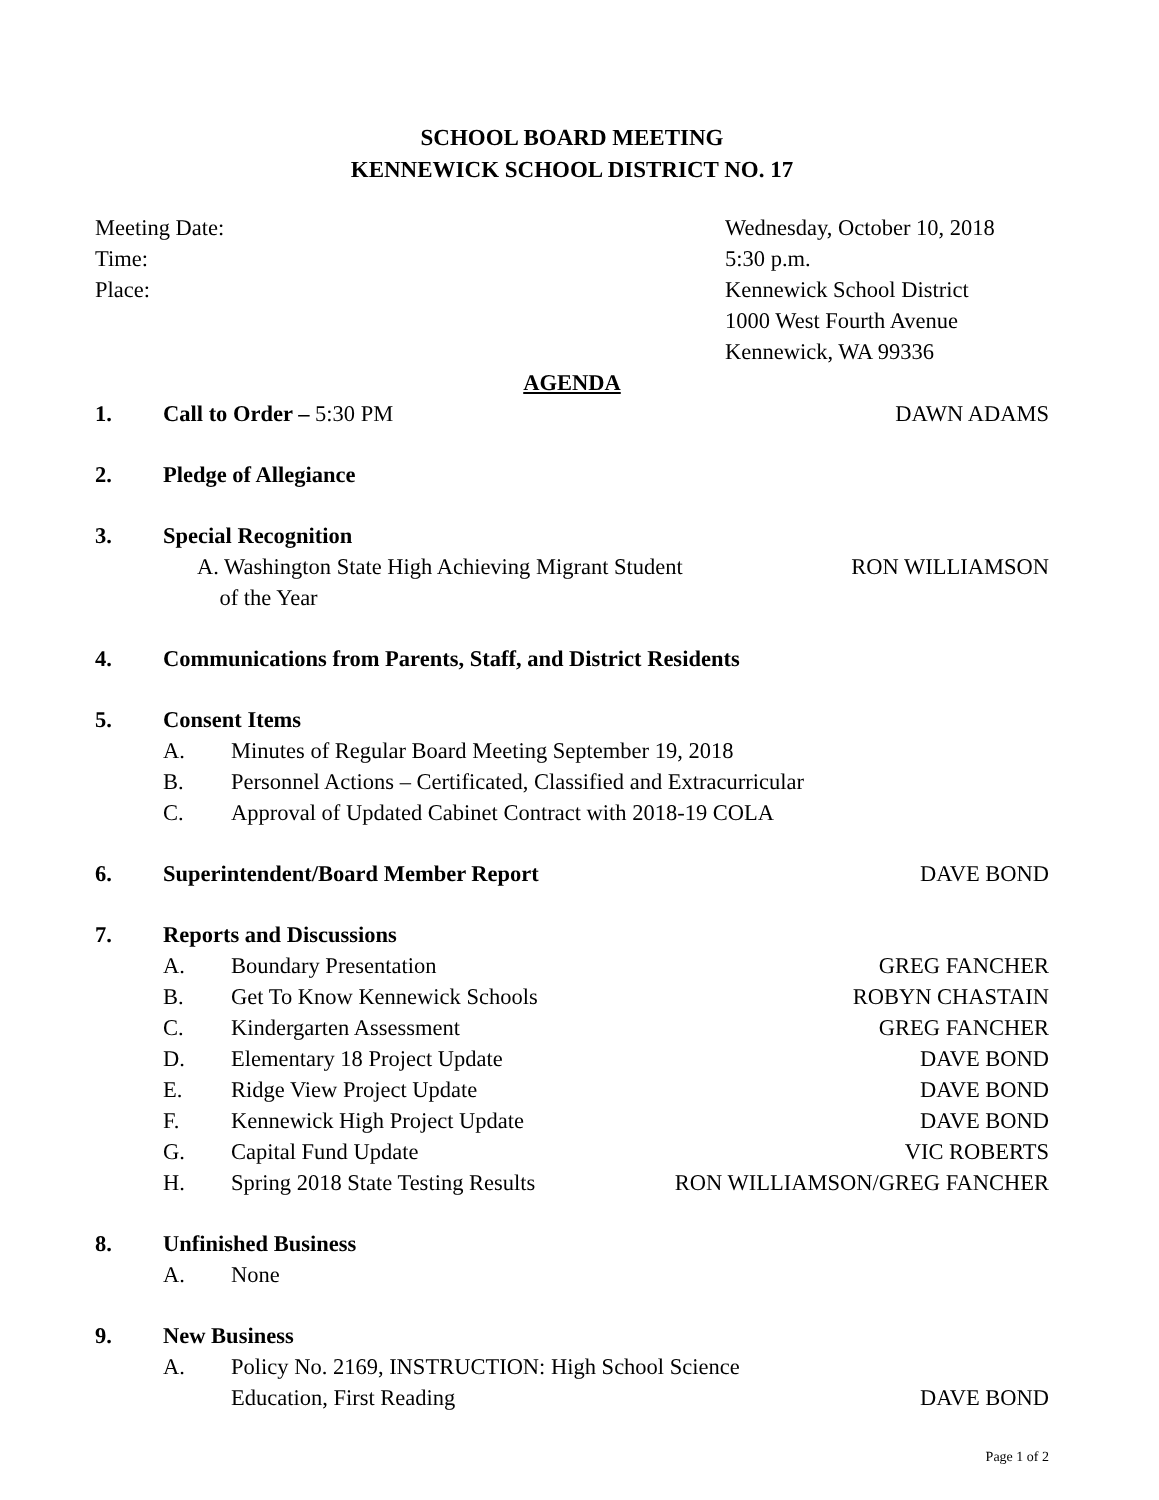SCHOOL BOARD MEETING
KENNEWICK SCHOOL DISTRICT NO. 17
Meeting Date:
Time:
Place:
Wednesday, October 10, 2018
5:30 p.m.
Kennewick School District
1000 West Fourth Avenue
Kennewick, WA 99336
AGENDA
1. Call to Order – 5:30 PM DAWN ADAMS
2. Pledge of Allegiance
3. Special Recognition
A. Washington State High Achieving Migrant Student
of the Year RON WILLIAMSON
4. Communications from Parents, Staff, and District Residents
5. Consent Items
A. Minutes of Regular Board Meeting September 19, 2018
B. Personnel Actions – Certificated, Classified and Extracurricular
C. Approval of Updated Cabinet Contract with 2018-19 COLA
6. Superintendent/Board Member Report
DAVE BOND
7. Reports and Discussions
A. Boundary Presentation GREG FANCHER
B. Get To Know Kennewick Schools ROBYN CHASTAIN
C. Kindergarten Assessment GREG FANCHER
D. Elementary 18 Project Update DAVE BOND
E. Ridge View Project Update DAVE BOND
F. Kennewick High Project Update DAVE BOND
G. Capital Fund Update VIC ROBERTS
H. Spring 2018 State Testing Results RON WILLIAMSON/GREG FANCHER
8. Unfinished Business
A. None
9. New Business
A. Policy No. 2169, INSTRUCTION: High School Science
Education, First Reading DAVE BOND
Page 1 of 2